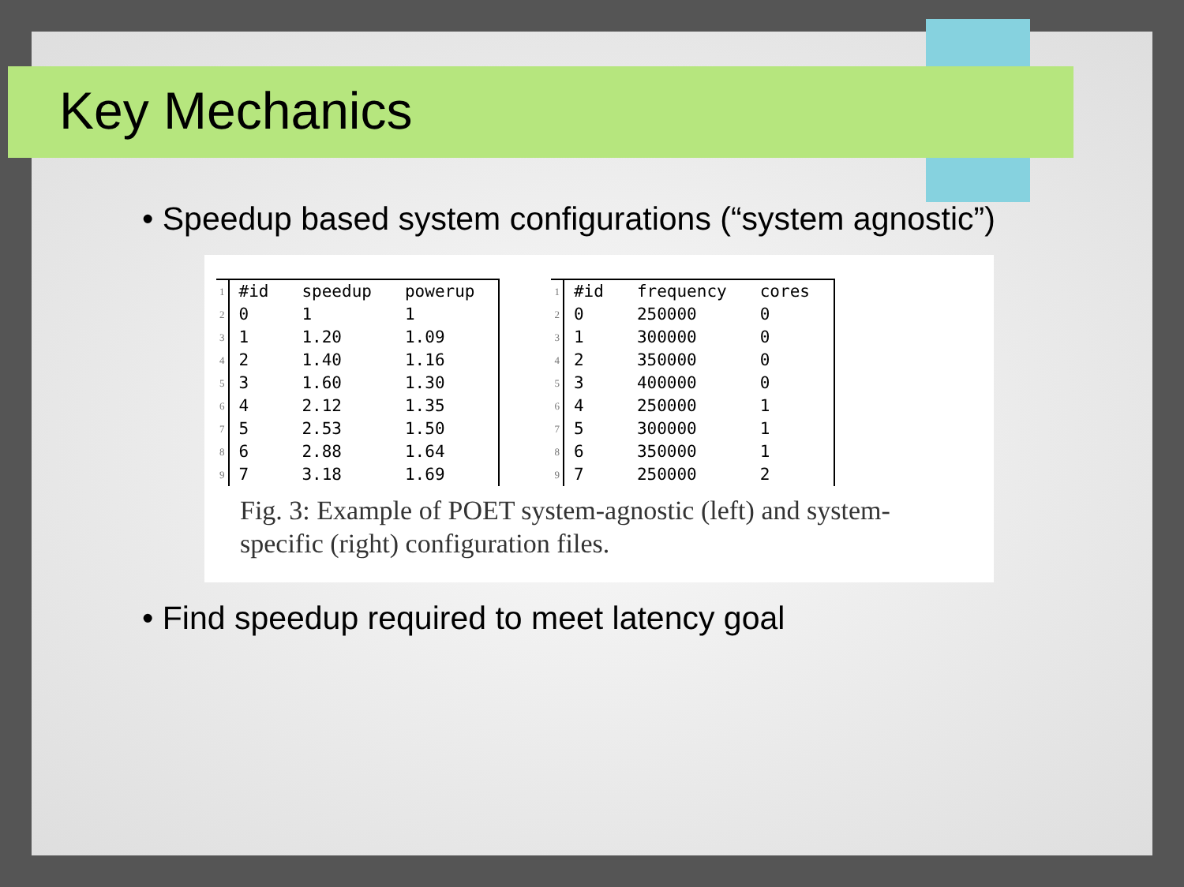Key Mechanics
• Speedup based system configurations (“system agnostic”)
| 1 | #id | speedup | powerup |
| 2 | 0 | 1 | 1 |
| 3 | 1 | 1.20 | 1.09 |
| 4 | 2 | 1.40 | 1.16 |
| 5 | 3 | 1.60 | 1.30 |
| 6 | 4 | 2.12 | 1.35 |
| 7 | 5 | 2.53 | 1.50 |
| 8 | 6 | 2.88 | 1.64 |
| 9 | 7 | 3.18 | 1.69 |
| 1 | #id | frequency | cores |
| 2 | 0 | 250000 | 0 |
| 3 | 1 | 300000 | 0 |
| 4 | 2 | 350000 | 0 |
| 5 | 3 | 400000 | 0 |
| 6 | 4 | 250000 | 1 |
| 7 | 5 | 300000 | 1 |
| 8 | 6 | 350000 | 1 |
| 9 | 7 | 250000 | 2 |
Fig. 3: Example of POET system-agnostic (left) and system-specific (right) configuration files.
• Find speedup required to meet latency goal